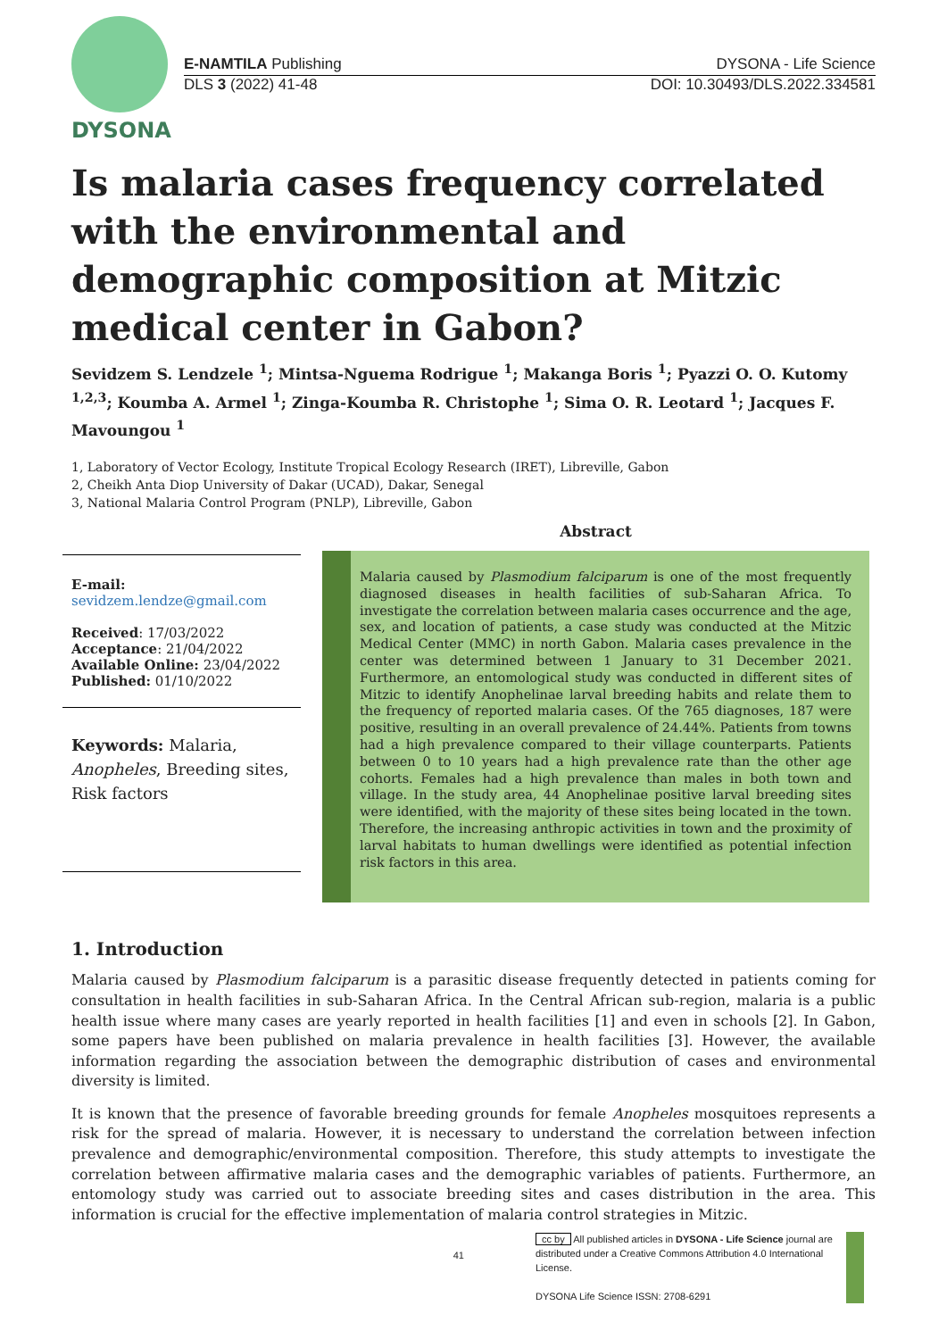DYSONA
E-NAMTILA Publishing DYSONA - Life Science
DLS 3 (2022) 41-48 DOI: 10.30493/DLS.2022.334581
Is malaria cases frequency correlated with the environmental and demographic composition at Mitzic medical center in Gabon?
Sevidzem S. Lendzele <sup>1</sup>; Mintsa-Nguema Rodrigue <sup>1</sup>; Makanga Boris <sup>1</sup>; Pyazzi O. O. Kutomy <sup>1,2,3</sup>; Koumba A. Armel <sup>1</sup>; Zinga-Koumba R. Christophe <sup>1</sup>; Sima O. R. Leotard <sup>1</sup>; Jacques F. Mavoungou <sup>1</sup>
1, Laboratory of Vector Ecology, Institute Tropical Ecology Research (IRET), Libreville, Gabon
2, Cheikh Anta Diop University of Dakar (UCAD), Dakar, Senegal
3, National Malaria Control Program (PNLP), Libreville, Gabon
E-mail:
sevidzem.lendze@gmail.com
Received: 17/03/2022
Acceptance: 21/04/2022
Available Online: 23/04/2022
Published: 01/10/2022
Keywords: Malaria, Anopheles, Breeding sites, Risk factors
Abstract
Malaria caused by Plasmodium falciparum is one of the most frequently diagnosed diseases in health facilities of sub-Saharan Africa. To investigate the correlation between malaria cases occurrence and the age, sex, and location of patients, a case study was conducted at the Mitzic Medical Center (MMC) in north Gabon. Malaria cases prevalence in the center was determined between 1 January to 31 December 2021. Furthermore, an entomological study was conducted in different sites of Mitzic to identify Anophelinae larval breeding habits and relate them to the frequency of reported malaria cases. Of the 765 diagnoses, 187 were positive, resulting in an overall prevalence of 24.44%. Patients from towns had a high prevalence compared to their village counterparts. Patients between 0 to 10 years had a high prevalence rate than the other age cohorts. Females had a high prevalence than males in both town and village. In the study area, 44 Anophelinae positive larval breeding sites were identified, with the majority of these sites being located in the town. Therefore, the increasing anthropic activities in town and the proximity of larval habitats to human dwellings were identified as potential infection risk factors in this area.
1. Introduction
Malaria caused by Plasmodium falciparum is a parasitic disease frequently detected in patients coming for consultation in health facilities in sub-Saharan Africa. In the Central African sub-region, malaria is a public health issue where many cases are yearly reported in health facilities [1] and even in schools [2]. In Gabon, some papers have been published on malaria prevalence in health facilities [3]. However, the available information regarding the association between the demographic distribution of cases and environmental diversity is limited.
It is known that the presence of favorable breeding grounds for female Anopheles mosquitoes represents a risk for the spread of malaria. However, it is necessary to understand the correlation between infection prevalence and demographic/environmental composition. Therefore, this study attempts to investigate the correlation between affirmative malaria cases and the demographic variables of patients. Furthermore, an entomology study was carried out to associate breeding sites and cases distribution in the area. This information is crucial for the effective implementation of malaria control strategies in Mitzic.
41
cc by All published articles in DYSONA - Life Science journal are distributed under a Creative Commons Attribution 4.0 International License.
DYSONA Life Science ISSN: 2708-6291